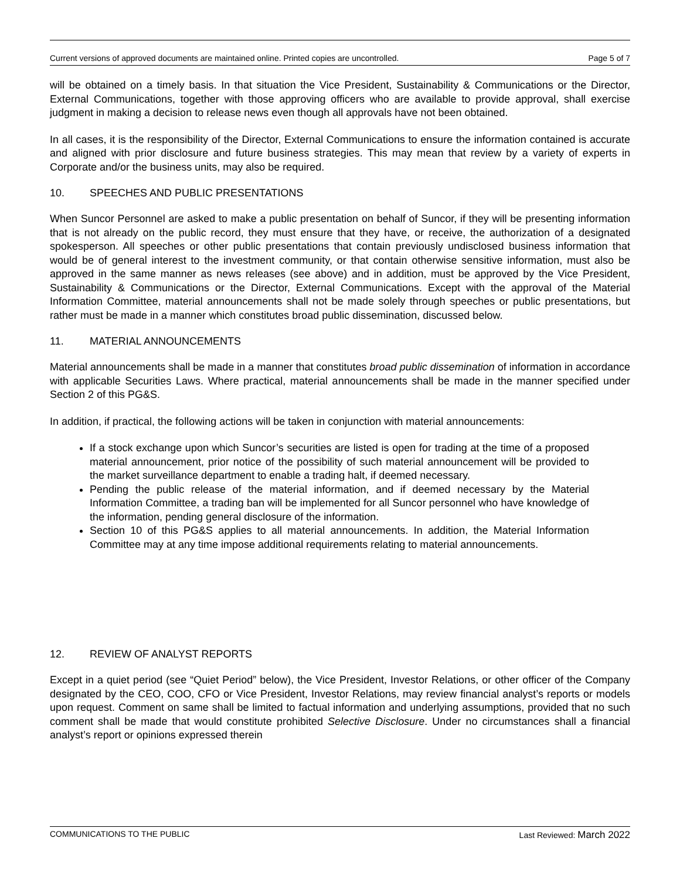Current versions of approved documents are maintained online. Printed copies are uncontrolled. Page 5 of 7
will be obtained on a timely basis. In that situation the Vice President, Sustainability & Communications or the Director, External Communications, together with those approving officers who are available to provide approval, shall exercise judgment in making a decision to release news even though all approvals have not been obtained.
In all cases, it is the responsibility of the Director, External Communications to ensure the information contained is accurate and aligned with prior disclosure and future business strategies. This may mean that review by a variety of experts in Corporate and/or the business units, may also be required.
10. SPEECHES AND PUBLIC PRESENTATIONS
When Suncor Personnel are asked to make a public presentation on behalf of Suncor, if they will be presenting information that is not already on the public record, they must ensure that they have, or receive, the authorization of a designated spokesperson. All speeches or other public presentations that contain previously undisclosed business information that would be of general interest to the investment community, or that contain otherwise sensitive information, must also be approved in the same manner as news releases (see above) and in addition, must be approved by the Vice President, Sustainability & Communications or the Director, External Communications. Except with the approval of the Material Information Committee, material announcements shall not be made solely through speeches or public presentations, but rather must be made in a manner which constitutes broad public dissemination, discussed below.
11. MATERIAL ANNOUNCEMENTS
Material announcements shall be made in a manner that constitutes broad public dissemination of information in accordance with applicable Securities Laws. Where practical, material announcements shall be made in the manner specified under Section 2 of this PG&S.
In addition, if practical, the following actions will be taken in conjunction with material announcements:
If a stock exchange upon which Suncor’s securities are listed is open for trading at the time of a proposed material announcement, prior notice of the possibility of such material announcement will be provided to the market surveillance department to enable a trading halt, if deemed necessary.
Pending the public release of the material information, and if deemed necessary by the Material Information Committee, a trading ban will be implemented for all Suncor personnel who have knowledge of the information, pending general disclosure of the information.
Section 10 of this PG&S applies to all material announcements. In addition, the Material Information Committee may at any time impose additional requirements relating to material announcements.
12. REVIEW OF ANALYST REPORTS
Except in a quiet period (see “Quiet Period” below), the Vice President, Investor Relations, or other officer of the Company designated by the CEO, COO, CFO or Vice President, Investor Relations, may review financial analyst’s reports or models upon request. Comment on same shall be limited to factual information and underlying assumptions, provided that no such comment shall be made that would constitute prohibited Selective Disclosure. Under no circumstances shall a financial analyst’s report or opinions expressed therein
COMMUNICATIONS TO THE PUBLIC Last Reviewed: March 2022